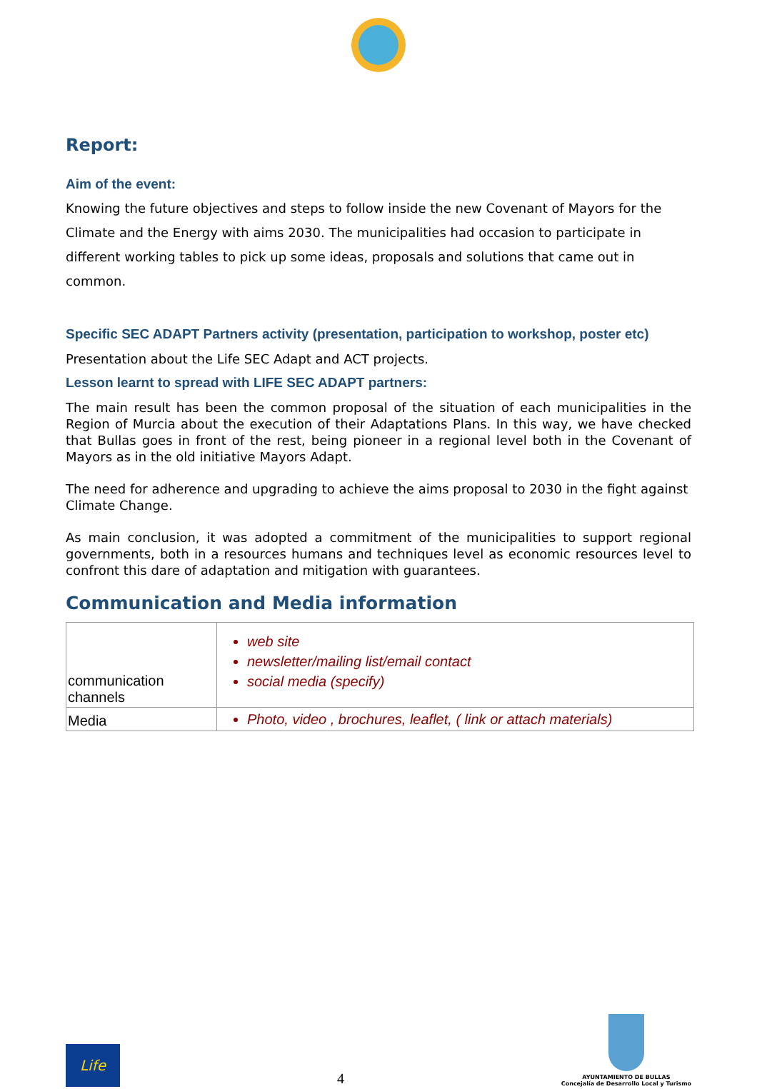Report:
Aim of the event:
Knowing the future objectives and steps to follow inside the new Covenant of Mayors for the Climate and the Energy with aims 2030. The municipalities had occasion to participate in different working tables to pick up some ideas, proposals and solutions that came out in common.
Specific SEC ADAPT Partners activity (presentation, participation to workshop, poster etc)
Presentation about the Life SEC Adapt and ACT projects.
Lesson learnt to spread with LIFE SEC ADAPT partners:
The main result has been the common proposal of the situation of each municipalities in the Region of Murcia about the execution of their Adaptations Plans. In this way, we have checked that Bullas goes in front of the rest, being pioneer in a regional level both in the Covenant of Mayors as in the old initiative Mayors Adapt.
The need for adherence and upgrading to achieve the aims proposal to 2030 in the fight against Climate Change.
As main conclusion, it was adopted a commitment of the municipalities to support regional governments, both in a resources humans and techniques level as economic resources level to confront this dare of adaptation and mitigation with guarantees.
Communication and Media information
| communication channels | web site newsletter/mailing list/email contact social media (specify) |
| Media | Photo, video , brochures, leaflet, ( link or attach materials) |
Life
4
AYUNTAMIENTO DE BULLAS
Concejalía de Desarrollo Local y Turismo